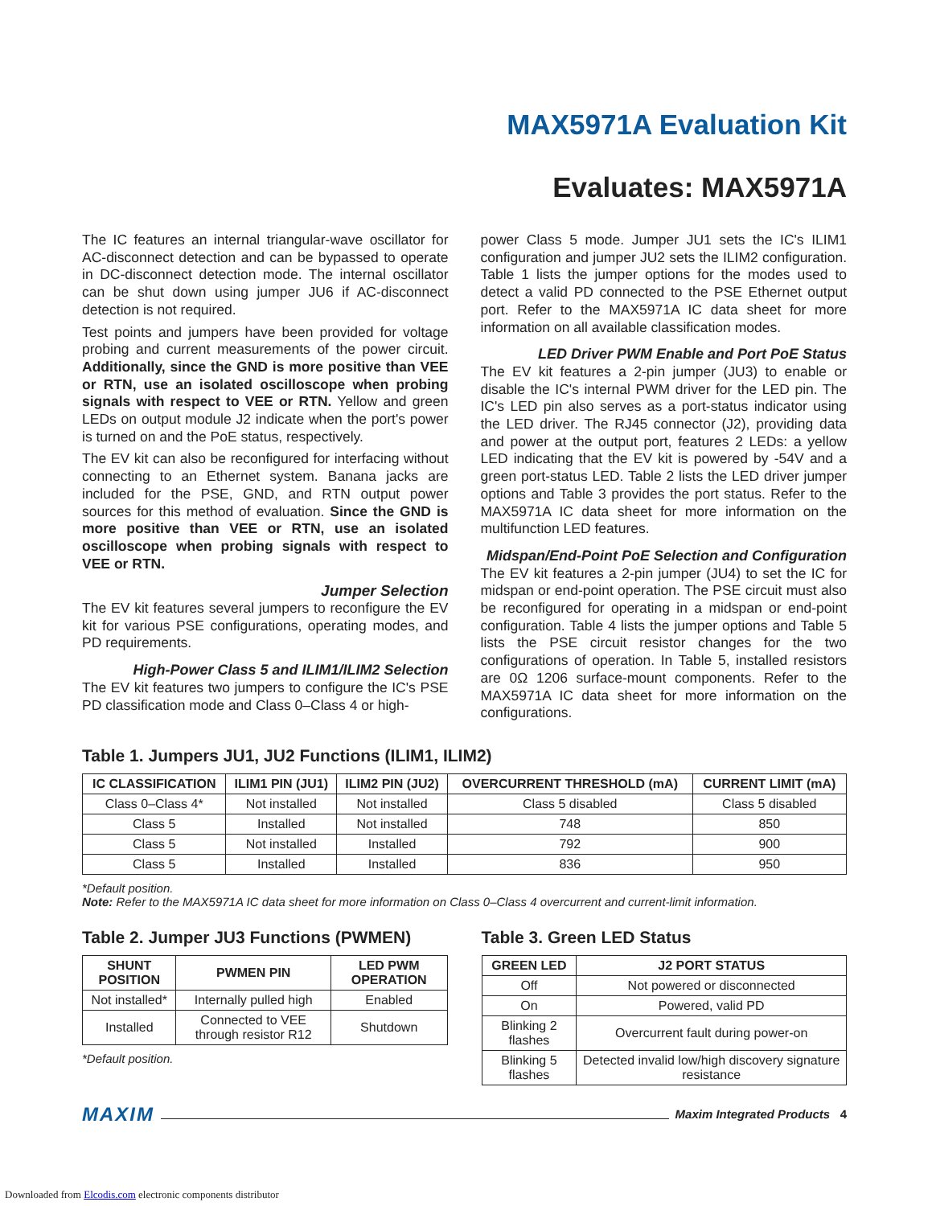MAX5971A Evaluation Kit
Evaluates: MAX5971A
The IC features an internal triangular-wave oscillator for AC-disconnect detection and can be bypassed to operate in DC-disconnect detection mode. The internal oscillator can be shut down using jumper JU6 if AC-disconnect detection is not required.
Test points and jumpers have been provided for voltage probing and current measurements of the power circuit. Additionally, since the GND is more positive than VEE or RTN, use an isolated oscilloscope when probing signals with respect to VEE or RTN. Yellow and green LEDs on output module J2 indicate when the port's power is turned on and the PoE status, respectively.
The EV kit can also be reconfigured for interfacing without connecting to an Ethernet system. Banana jacks are included for the PSE, GND, and RTN output power sources for this method of evaluation. Since the GND is more positive than VEE or RTN, use an isolated oscilloscope when probing signals with respect to VEE or RTN.
Jumper Selection
The EV kit features several jumpers to reconfigure the EV kit for various PSE configurations, operating modes, and PD requirements.
High-Power Class 5 and ILIM1/ILIM2 Selection
The EV kit features two jumpers to configure the IC's PSE PD classification mode and Class 0–Class 4 or high-
power Class 5 mode. Jumper JU1 sets the IC's ILIM1 configuration and jumper JU2 sets the ILIM2 configuration. Table 1 lists the jumper options for the modes used to detect a valid PD connected to the PSE Ethernet output port. Refer to the MAX5971A IC data sheet for more information on all available classification modes.
LED Driver PWM Enable and Port PoE Status
The EV kit features a 2-pin jumper (JU3) to enable or disable the IC's internal PWM driver for the LED pin. The IC's LED pin also serves as a port-status indicator using the LED driver. The RJ45 connector (J2), providing data and power at the output port, features 2 LEDs: a yellow LED indicating that the EV kit is powered by -54V and a green port-status LED. Table 2 lists the LED driver jumper options and Table 3 provides the port status. Refer to the MAX5971A IC data sheet for more information on the multifunction LED features.
Midspan/End-Point PoE Selection and Configuration
The EV kit features a 2-pin jumper (JU4) to set the IC for midspan or end-point operation. The PSE circuit must also be reconfigured for operating in a midspan or end-point configuration. Table 4 lists the jumper options and Table 5 lists the PSE circuit resistor changes for the two configurations of operation. In Table 5, installed resistors are 0Ω 1206 surface-mount components. Refer to the MAX5971A IC data sheet for more information on the configurations.
Table 1. Jumpers JU1, JU2 Functions (ILIM1, ILIM2)
| IC CLASSIFICATION | ILIM1 PIN (JU1) | ILIM2 PIN (JU2) | OVERCURRENT THRESHOLD (mA) | CURRENT LIMIT (mA) |
| --- | --- | --- | --- | --- |
| Class 0–Class 4* | Not installed | Not installed | Class 5 disabled | Class 5 disabled |
| Class 5 | Installed | Not installed | 748 | 850 |
| Class 5 | Not installed | Installed | 792 | 900 |
| Class 5 | Installed | Installed | 836 | 950 |
*Default position.
Note: Refer to the MAX5971A IC data sheet for more information on Class 0–Class 4 overcurrent and current-limit information.
Table 2. Jumper JU3 Functions (PWMEN)
| SHUNT POSITION | PWMEN PIN | LED PWM OPERATION |
| --- | --- | --- |
| Not installed* | Internally pulled high | Enabled |
| Installed | Connected to VEE through resistor R12 | Shutdown |
*Default position.
Table 3. Green LED Status
| GREEN LED | J2 PORT STATUS |
| --- | --- |
| Off | Not powered or disconnected |
| On | Powered, valid PD |
| Blinking 2 flashes | Overcurrent fault during power-on |
| Blinking 5 flashes | Detected invalid low/high discovery signature resistance |
MAXIM Maxim Integrated Products 4
Downloaded from Elcodis.com electronic components distributor